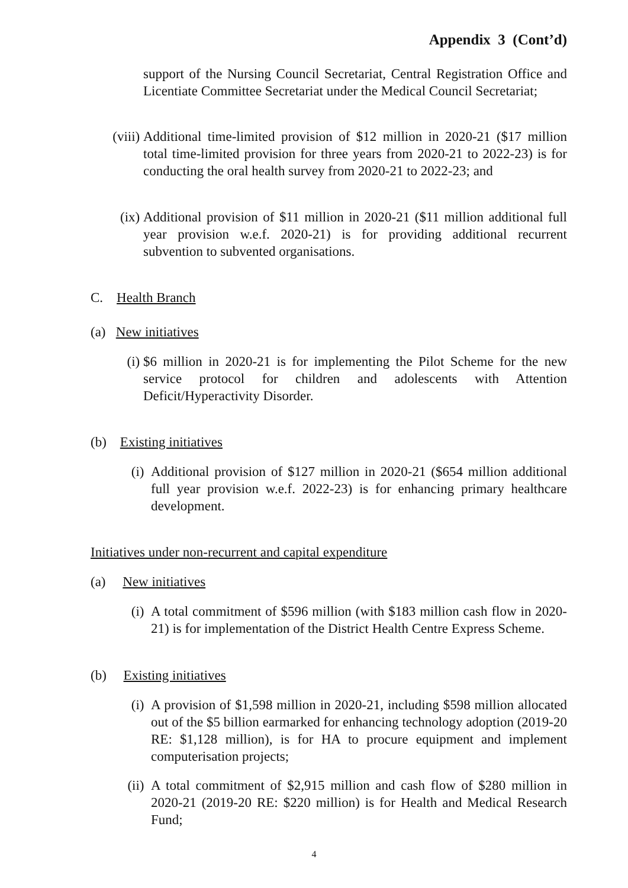Appendix 3 (Cont’d)
support of the Nursing Council Secretariat, Central Registration Office and Licentiate Committee Secretariat under the Medical Council Secretariat;
(viii) Additional time-limited provision of $12 million in 2020-21 ($17 million total time-limited provision for three years from 2020-21 to 2022-23) is for conducting the oral health survey from 2020-21 to 2022-23; and
(ix) Additional provision of $11 million in 2020-21 ($11 million additional full year provision w.e.f. 2020-21) is for providing additional recurrent subvention to subvented organisations.
C. Health Branch
(a) New initiatives
(i) $6 million in 2020-21 is for implementing the Pilot Scheme for the new service protocol for children and adolescents with Attention Deficit/Hyperactivity Disorder.
(b) Existing initiatives
(i) Additional provision of $127 million in 2020-21 ($654 million additional full year provision w.e.f. 2022-23) is for enhancing primary healthcare development.
Initiatives under non-recurrent and capital expenditure
(a) New initiatives
(i) A total commitment of $596 million (with $183 million cash flow in 2020-21) is for implementation of the District Health Centre Express Scheme.
(b) Existing initiatives
(i) A provision of $1,598 million in 2020-21, including $598 million allocated out of the $5 billion earmarked for enhancing technology adoption (2019-20 RE: $1,128 million), is for HA to procure equipment and implement computerisation projects;
(ii) A total commitment of $2,915 million and cash flow of $280 million in 2020-21 (2019-20 RE: $220 million) is for Health and Medical Research Fund;
4